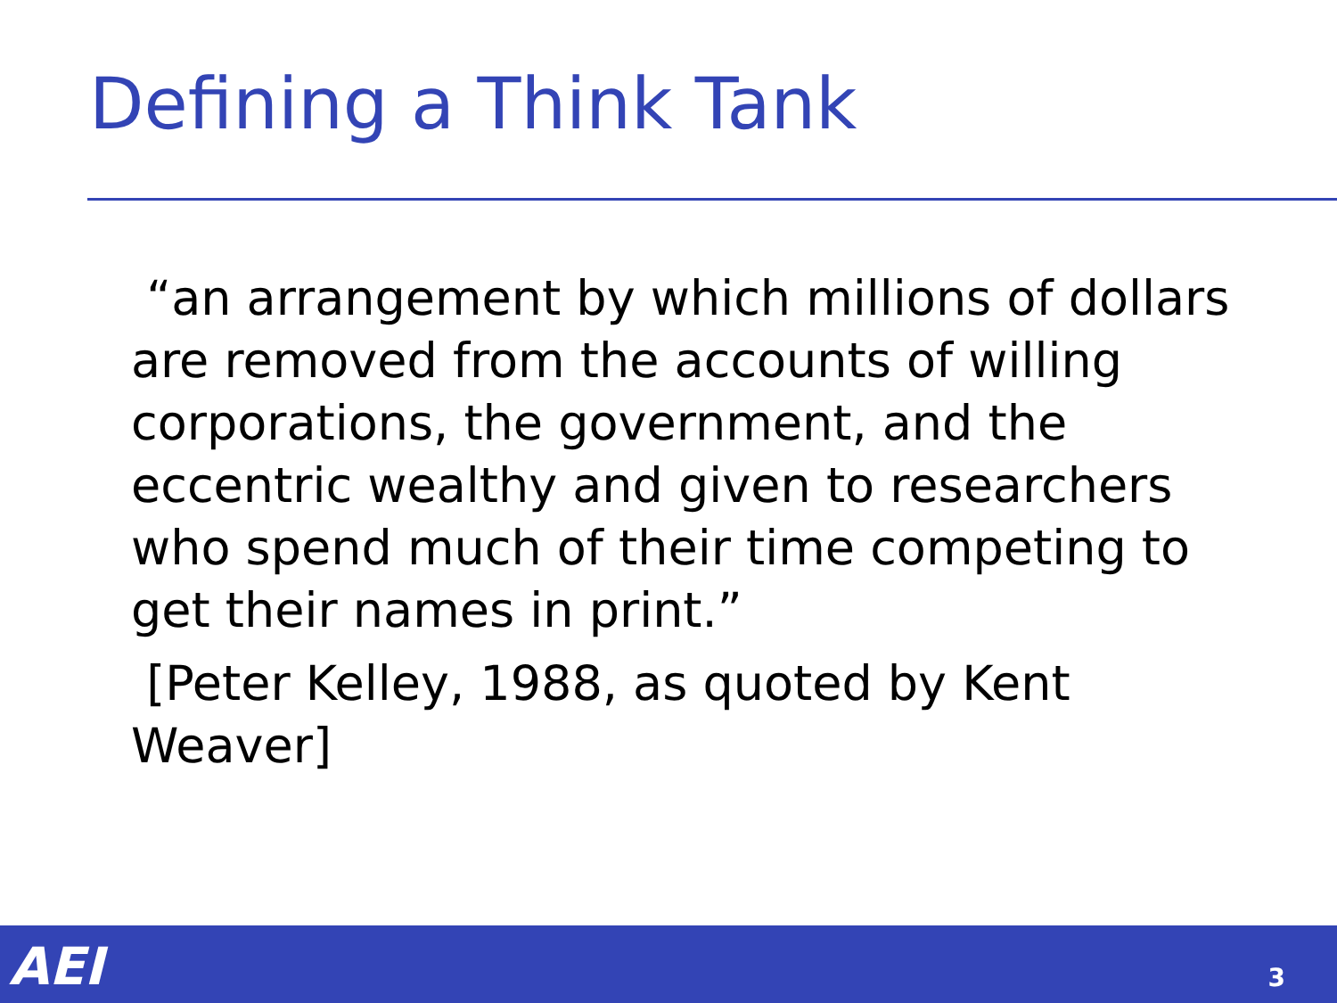Defining a Think Tank
“an arrangement by which millions of dollars are removed from the accounts of willing corporations, the government, and the eccentric wealthy and given to researchers who spend much of their time competing to get their names in print.”
[Peter Kelley, 1988, as quoted by Kent Weaver]
AEI 3